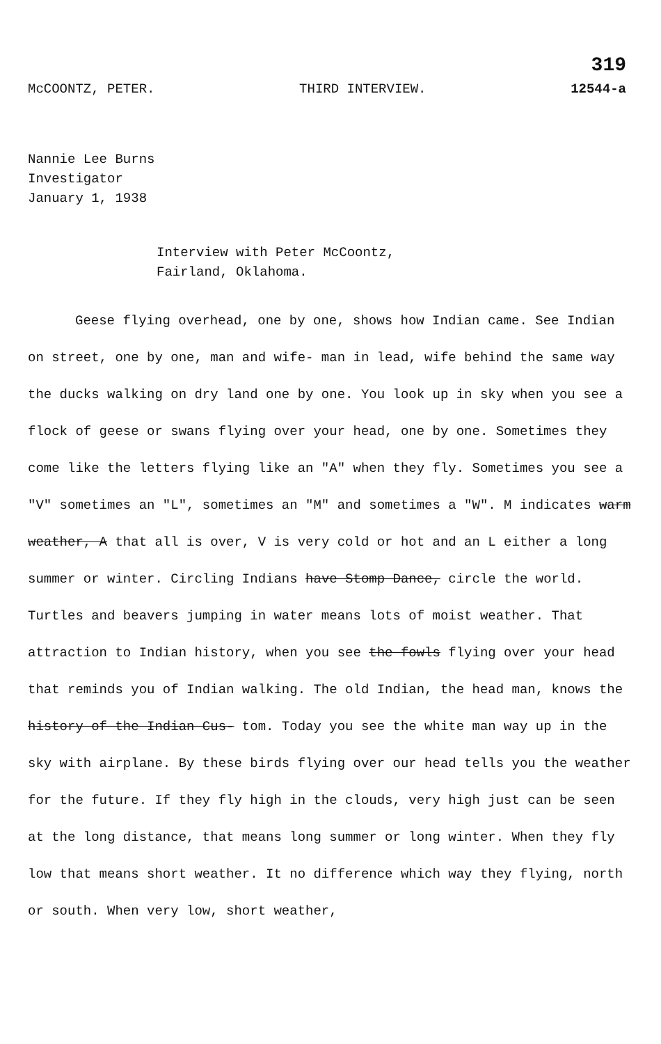319
McCOONTZ, PETER. THIRD INTERVIEW. 12544-a
Nannie Lee Burns
Investigator
January 1, 1938
Interview with Peter McCoontz,
Fairland, Oklahoma.
Geese flying overhead, one by one, shows how Indian came. See Indian on street, one by one, man and wife- man in lead, wife behind the same way the ducks walking on dry land one by one. You look up in sky when you see a flock of geese or swans flying over your head, one by one. Sometimes they come like the letters flying like an "A" when they fly. Sometimes you see a "V" sometimes an "L", sometimes an "M" and sometimes a "W". M indicates warm weather, A that all is over, V is very cold or hot and an L either a long summer or winter. Circling Indians have Stomp Dance, circle the world. Turtles and beavers jumping in water means lots of moist weather. That attraction to Indian history, when you see the fowls flying over your head that reminds you of Indian walking. The old Indian, the head man, knows the history of the Indian Cus- tom. Today you see the white man way up in the sky with airplane. By these birds flying over our head tells you the weather for the future. If they fly high in the clouds, very high just can be seen at the long distance, that means long summer or long winter. When they fly low that means short weather. It no difference which way they flying, north or south. When very low, short weather,